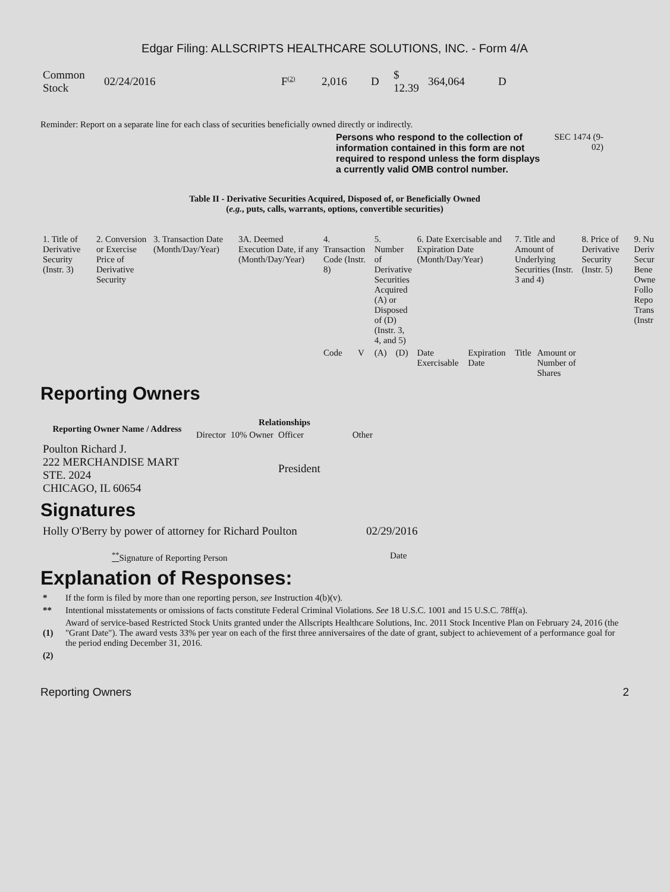Edgar Filing: ALLSCRIPTS HEALTHCARE SOLUTIONS, INC. - Form 4/A
| Common Stock | 02/24/2016 | F<sup>(2)</sup> | 2,016 | D | $ 12.39 | 364,064 | D |
Reminder: Report on a separate line for each class of securities beneficially owned directly or indirectly.
Persons who respond to the collection of information contained in this form are not required to respond unless the form displays a currently valid OMB control number.
SEC 1474 (9-02)
Table II - Derivative Securities Acquired, Disposed of, or Beneficially Owned
(e.g., puts, calls, warrants, options, convertible securities)
| 1. Title of Derivative Security (Instr. 3) | 2. Conversion or Exercise Price of Derivative Security | 3. Transaction Date (Month/Day/Year) | 3A. Deemed Execution Date, if any (Month/Day/Year) | 4. Transaction Code (Instr. 8) | | 5. Number of Derivative Securities Acquired (A) or Disposed of (D) (Instr. 3, 4, and 5) | | 6. Date Exercisable and Expiration Date (Month/Day/Year) | | 7. Title and Amount of Underlying Securities (Instr. 3 and 4) | | 8. Price of Derivative Security (Instr. 5) | 9. Nu Deriv Secur Bene Owne Follo Repo Trans (Instr |
| | | | | Code | V | (A) | (D) | Date Exercisable | Expiration Date | Title | Amount or Number of Shares | | |
Reporting Owners
| Reporting Owner Name / Address | Relationships | | | |
| --- | --- | --- | --- | --- |
| | Director | 10% Owner | Officer | Other |
| Poulton Richard J. 222 MERCHANDISE MART STE. 2024 CHICAGO, IL 60654 | | | President | |
Signatures
| Holly O'Berry by power of attorney for Richard Poulton | 02/29/2016 |
| <sup>**</sup> Signature of Reporting Person | Date |
Explanation of Responses:
| * | If the form is filed by more than one reporting person, see Instruction 4(b)(v). |
| ** | Intentional misstatements or omissions of facts constitute Federal Criminal Violations. See 18 U.S.C. 1001 and 15 U.S.C. 78ff(a). |
| (1) | Award of service-based Restricted Stock Units granted under the Allscripts Healthcare Solutions, Inc. 2011 Stock Incentive Plan on February 24, 2016 (the "Grant Date"). The award vests 33% per year on each of the first three anniversaires of the date of grant, subject to achievement of a performance goal for the period ending December 31, 2016. |
| (2) | |
Reporting Owners 2